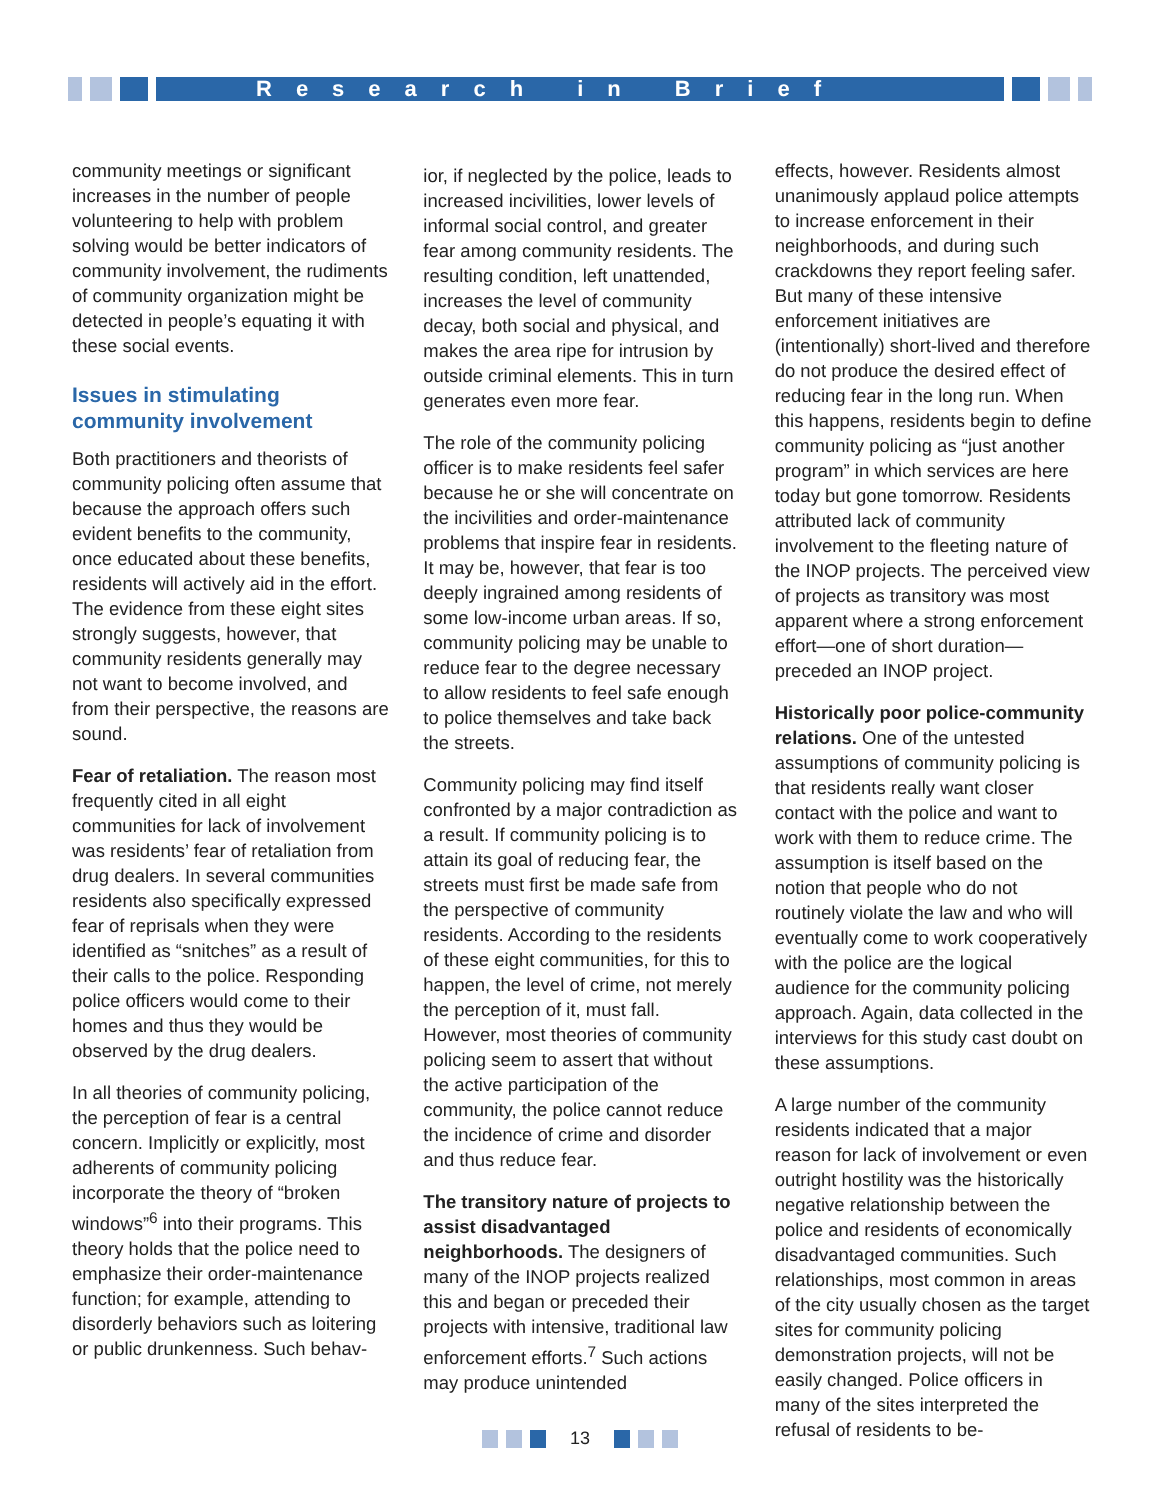Research in Brief
community meetings or significant increases in the number of people volunteering to help with problem solving would be better indicators of community involvement, the rudiments of community organization might be detected in people’s equating it with these social events.
Issues in stimulating community involvement
Both practitioners and theorists of community policing often assume that because the approach offers such evident benefits to the community, once educated about these benefits, residents will actively aid in the effort. The evidence from these eight sites strongly suggests, however, that community residents generally may not want to become involved, and from their perspective, the reasons are sound.
Fear of retaliation. The reason most frequently cited in all eight communities for lack of involvement was residents’ fear of retaliation from drug dealers. In several communities residents also specifically expressed fear of reprisals when they were identified as “snitches” as a result of their calls to the police. Responding police officers would come to their homes and thus they would be observed by the drug dealers.
In all theories of community policing, the perception of fear is a central concern. Implicitly or explicitly, most adherents of community policing incorporate the theory of “broken windows”<sup>6</sup> into their programs. This theory holds that the police need to emphasize their order-maintenance function; for example, attending to disorderly behaviors such as loitering or public drunkenness. Such behav-
ior, if neglected by the police, leads to increased incivilities, lower levels of informal social control, and greater fear among community residents. The resulting condition, left unattended, increases the level of community decay, both social and physical, and makes the area ripe for intrusion by outside criminal elements. This in turn generates even more fear.
The role of the community policing officer is to make residents feel safer because he or she will concentrate on the incivilities and order-maintenance problems that inspire fear in residents. It may be, however, that fear is too deeply ingrained among residents of some low-income urban areas. If so, community policing may be unable to reduce fear to the degree necessary to allow residents to feel safe enough to police themselves and take back the streets.
Community policing may find itself confronted by a major contradiction as a result. If community policing is to attain its goal of reducing fear, the streets must first be made safe from the perspective of community residents. According to the residents of these eight communities, for this to happen, the level of crime, not merely the perception of it, must fall. However, most theories of community policing seem to assert that without the active participation of the community, the police cannot reduce the incidence of crime and disorder and thus reduce fear.
The transitory nature of projects to assist disadvantaged neighborhoods. The designers of many of the INOP projects realized this and began or preceded their projects with intensive, traditional law enforcement efforts.<sup>7</sup> Such actions may produce unintended
effects, however. Residents almost unanimously applaud police attempts to increase enforcement in their neighborhoods, and during such crackdowns they report feeling safer. But many of these intensive enforcement initiatives are (intentionally) short-lived and therefore do not produce the desired effect of reducing fear in the long run. When this happens, residents begin to define community policing as “just another program” in which services are here today but gone tomorrow. Residents attributed lack of community involvement to the fleeting nature of the INOP projects. The perceived view of projects as transitory was most apparent where a strong enforcement effort—one of short duration—preceded an INOP project.
Historically poor police-community relations. One of the untested assumptions of community policing is that residents really want closer contact with the police and want to work with them to reduce crime. The assumption is itself based on the notion that people who do not routinely violate the law and who will eventually come to work cooperatively with the police are the logical audience for the community policing approach. Again, data collected in the interviews for this study cast doubt on these assumptions.
A large number of the community residents indicated that a major reason for lack of involvement or even outright hostility was the historically negative relationship between the police and residents of economically disadvantaged communities. Such relationships, most common in areas of the city usually chosen as the target sites for community policing demonstration projects, will not be easily changed. Police officers in many of the sites interpreted the refusal of residents to be-
13